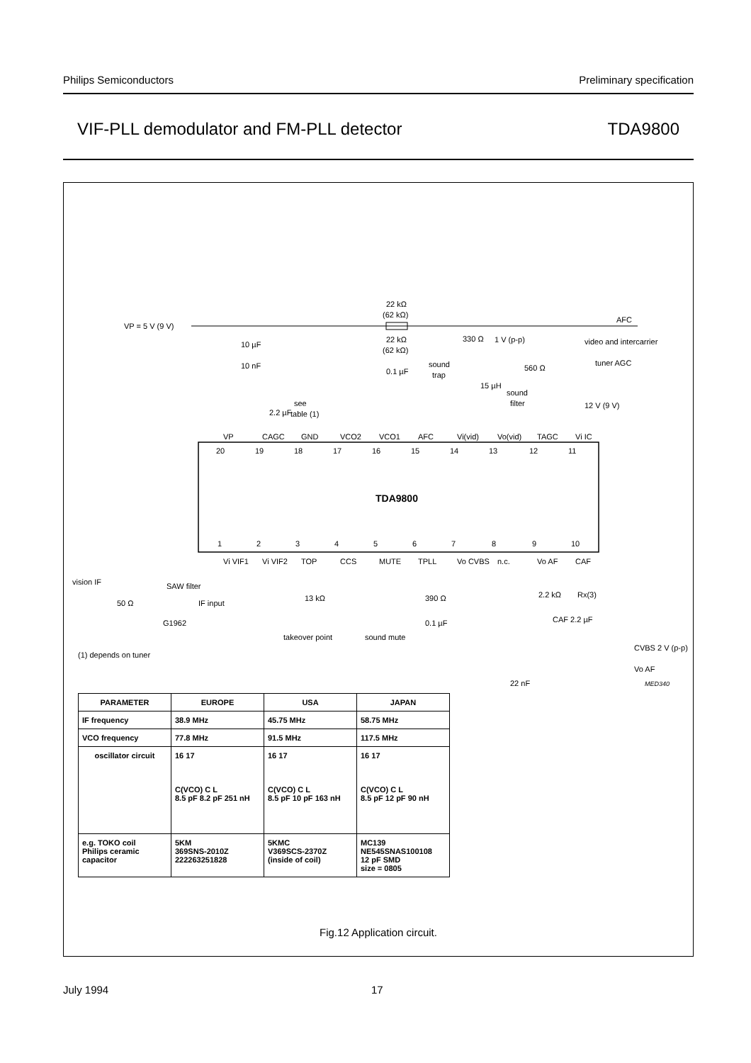Philips Semiconductors Preliminary specification
VIF-PLL demodulator and FM-PLL detector TDA9800
VP = 5 V (9 V)
22 kΩ
(62 kΩ)
AFC
video and intercarrier
tuner AGC
330 Ω
1 V (p-p)
sound
trap
sound
filter
see
table (1)
2.2 µF
10 µF
10 nF
22 kΩ
(62 kΩ)
0.1 µF
560 Ω
15 µH
12 V (9 V)
VP
CAGC
GND
VCO2
VCO1
AFC
Vi(vid)
Vo(vid)
TAGC
Vi IC
20
19
18
17
16
15
14
13
12
11
TDA9800
1
2
3
4
5
6
7
8
9
10
Vi VIF1
Vi VIF2
TOP
CCS
MUTE
TPLL
Vo CVBS
n.c.
Vo AF
CAF
vision IF
50 Ω
SAW filter
G1962
IF input
13 kΩ
takeover point
sound mute
390 Ω
0.1 µF
2.2 kΩ
Rx(3)
CAF 2.2 µF
CVBS 2 V (p-p)
Vo AF
22 nF
MED340
(1) depends on tuner
| PARAMETER | EUROPE | USA | JAPAN |
| --- | --- | --- | --- |
| IF frequency | 38.9 MHz | 45.75 MHz | 58.75 MHz |
| VCO frequency | 77.8 MHz | 91.5 MHz | 117.5 MHz |
| oscillator circuit | 16 17 C(VCO) C L 8.5 pF 8.2 pF 251 nH | 16 17 C(VCO) C L 8.5 pF 10 pF 163 nH | 16 17 C(VCO) C L 8.5 pF 12 pF 90 nH |
| e.g. TOKO coil Philips ceramic capacitor | 5KM 369SNS-2010Z 222263251828 | 5KMC V369SCS-2370Z (inside of coil) | MC139 NE545SNAS100108 12 pF SMD size = 0805 |
Fig.12 Application circuit.
July 1994 17